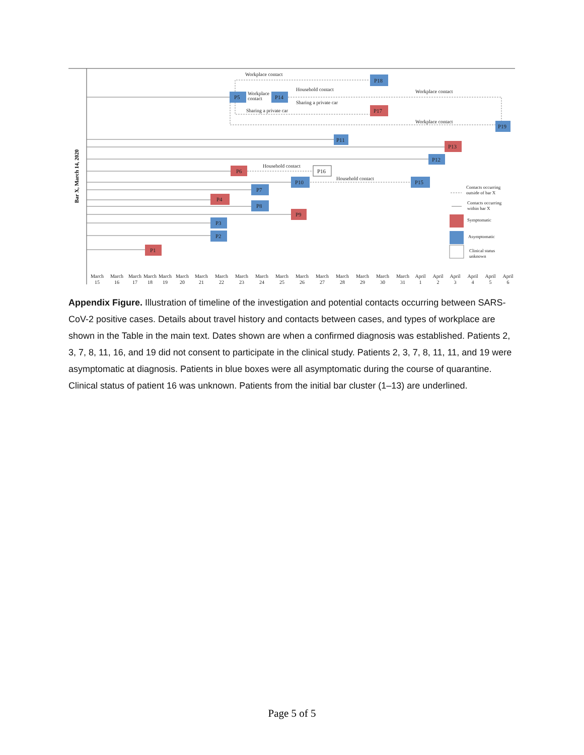Bar X, March 14, 2020
Workplace contact
Household contact
Workplace
contact
Sharing a private car
Sharing a private car
Workplace contact
Workplace contact
Household contact
Household contact
P18
P5
P14
P17
P19
P11
P13
P12
P6
P16
P10
P15
P7
P4
P8
P9
P3
P2
P1
Contacts occurring
outside of bar X
Contacts occurring
within bar X
Symptomatic
Asymptomatic
Clinical status
unknown
March
15
March
16
March
17
March
18
March
19
March
20
March
21
March
22
March
23
March
24
March
25
March
26
March
27
March
28
March
29
March
30
March
31
April
1
April
2
April
3
April
4
April
5
April
6
Appendix Figure. Illustration of timeline of the investigation and potential contacts occurring between SARS-CoV-2 positive cases. Details about travel history and contacts between cases, and types of workplace are shown in the Table in the main text. Dates shown are when a confirmed diagnosis was established. Patients 2, 3, 7, 8, 11, 16, and 19 did not consent to participate in the clinical study. Patients 2, 3, 7, 8, 11, 11, and 19 were asymptomatic at diagnosis. Patients in blue boxes were all asymptomatic during the course of quarantine. Clinical status of patient 16 was unknown. Patients from the initial bar cluster (1–13) are underlined.
Page 5 of 5